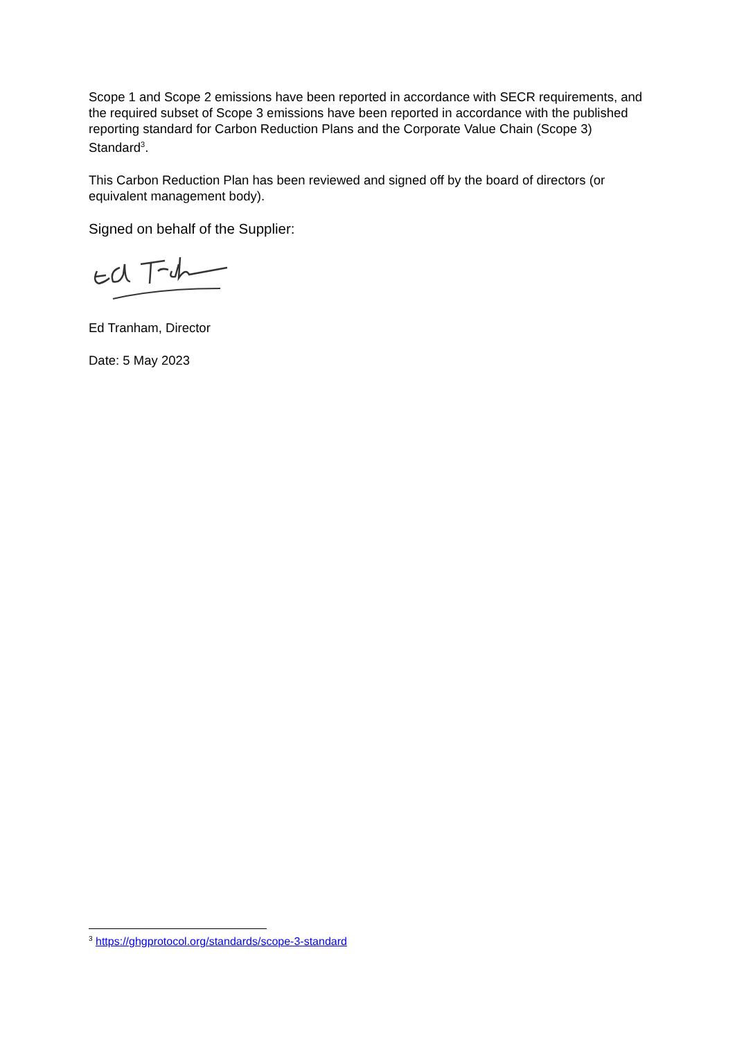Scope 1 and Scope 2 emissions have been reported in accordance with SECR requirements, and the required subset of Scope 3 emissions have been reported in accordance with the published reporting standard for Carbon Reduction Plans and the Corporate Value Chain (Scope 3) Standard<sup>3</sup>.
This Carbon Reduction Plan has been reviewed and signed off by the board of directors (or equivalent management body).
Signed on behalf of the Supplier:
Ed Tranham, Director
Date: 5 May 2023
<sup>3</sup> https://ghgprotocol.org/standards/scope-3-standard